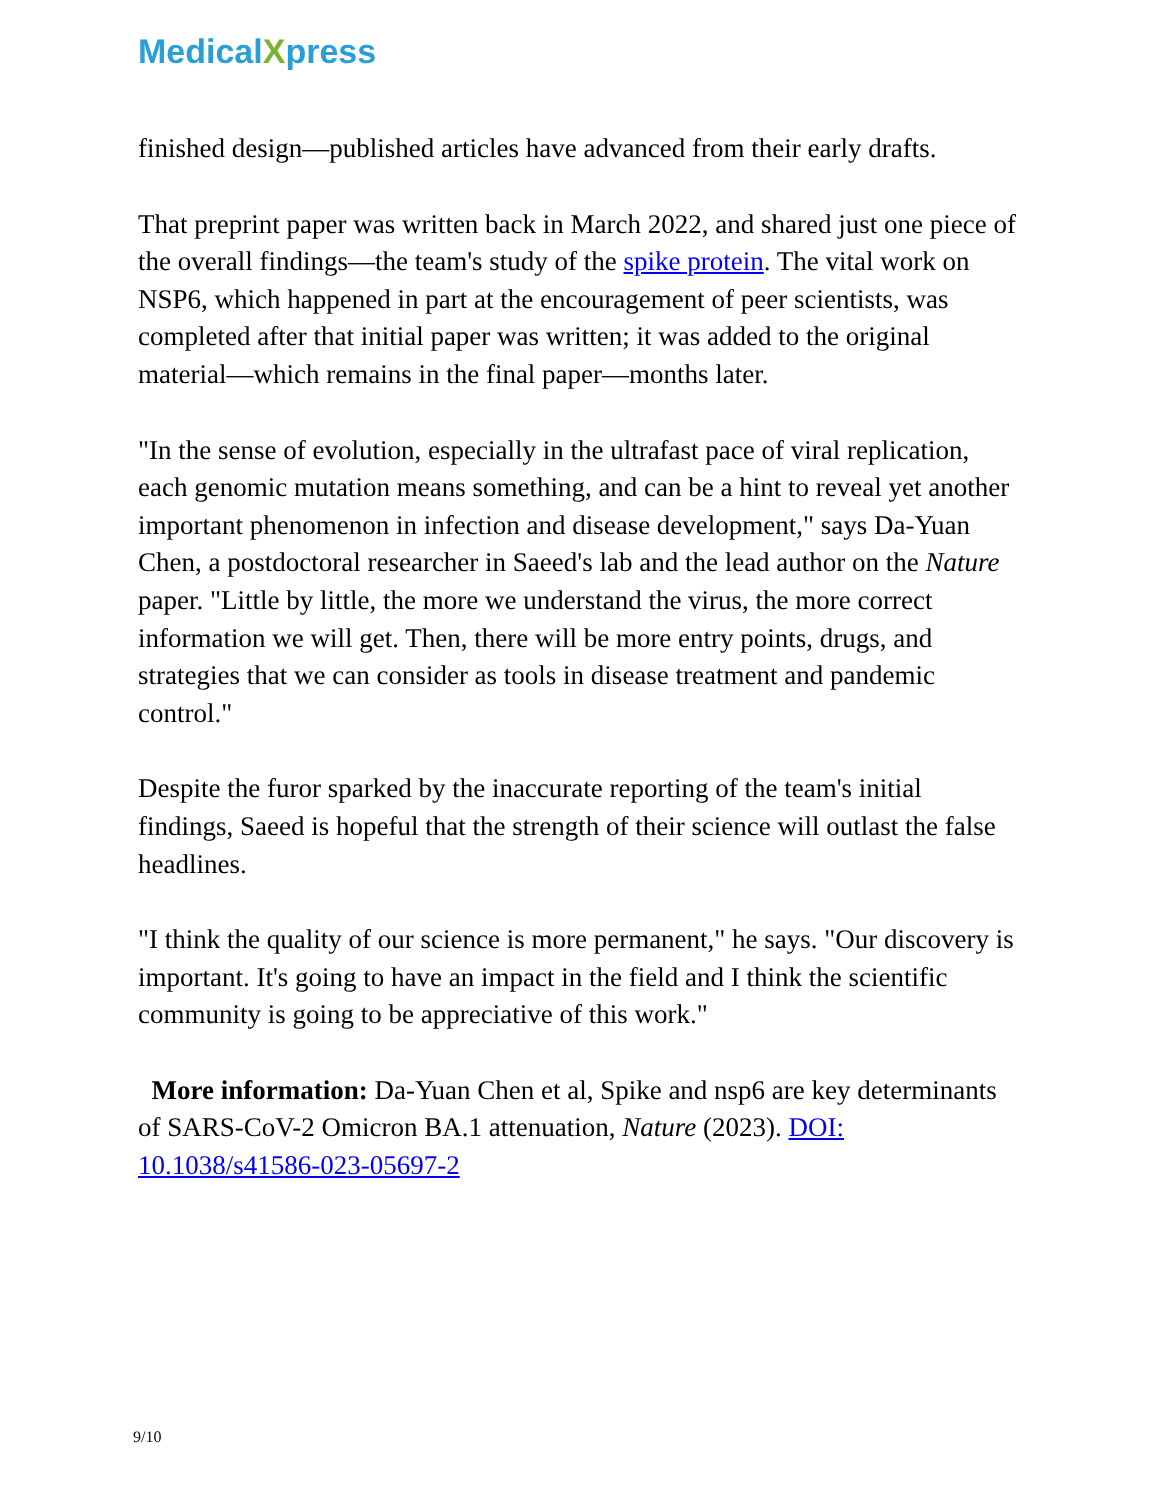MedicalXpress
finished design—published articles have advanced from their early drafts.
That preprint paper was written back in March 2022, and shared just one piece of the overall findings—the team's study of the spike protein. The vital work on NSP6, which happened in part at the encouragement of peer scientists, was completed after that initial paper was written; it was added to the original material—which remains in the final paper—months later.
"In the sense of evolution, especially in the ultrafast pace of viral replication, each genomic mutation means something, and can be a hint to reveal yet another important phenomenon in infection and disease development," says Da-Yuan Chen, a postdoctoral researcher in Saeed's lab and the lead author on the Nature paper. "Little by little, the more we understand the virus, the more correct information we will get. Then, there will be more entry points, drugs, and strategies that we can consider as tools in disease treatment and pandemic control."
Despite the furor sparked by the inaccurate reporting of the team's initial findings, Saeed is hopeful that the strength of their science will outlast the false headlines.
"I think the quality of our science is more permanent," he says. "Our discovery is important. It's going to have an impact in the field and I think the scientific community is going to be appreciative of this work."
More information: Da-Yuan Chen et al, Spike and nsp6 are key determinants of SARS-CoV-2 Omicron BA.1 attenuation, Nature (2023). DOI: 10.1038/s41586-023-05697-2
9/10